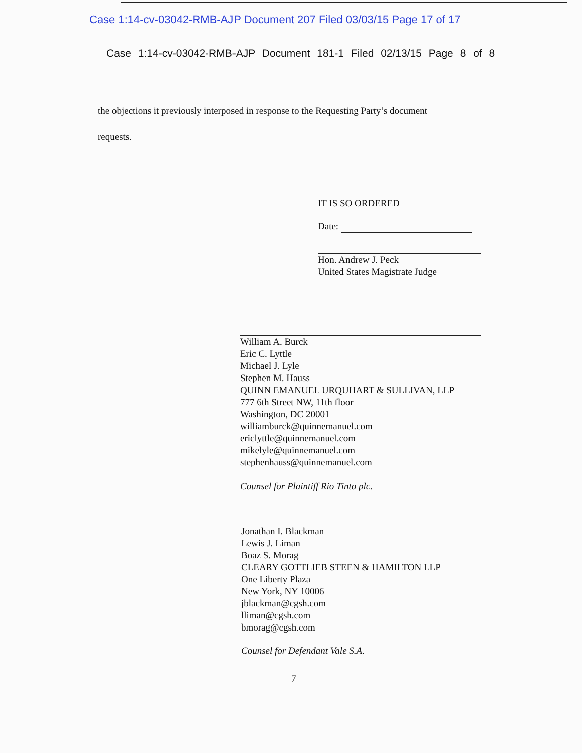Case 1:14-cv-03042-RMB-AJP Document 207 Filed 03/03/15 Page 17 of 17
Case 1:14-cv-03042-RMB-AJP Document 181-1 Filed 02/13/15 Page 8 of 8
the objections it previously interposed in response to the Requesting Party’s document
requests.
IT IS SO ORDERED
Date:
Hon. Andrew J. Peck
United States Magistrate Judge
William A. Burck
Eric C. Lyttle
Michael J. Lyle
Stephen M. Hauss
QUINN EMANUEL URQUHART & SULLIVAN, LLP
777 6th Street NW, 11th floor
Washington, DC 20001
williamburck@quinnemanuel.com
ericlyttle@quinnemanuel.com
mikelyle@quinnemanuel.com
stephenhauss@quinnemanuel.com
Counsel for Plaintiff Rio Tinto plc.
Jonathan I. Blackman
Lewis J. Liman
Boaz S. Morag
CLEARY GOTTLIEB STEEN & HAMILTON LLP
One Liberty Plaza
New York, NY 10006
jblackman@cgsh.com
lliman@cgsh.com
bmorag@cgsh.com
Counsel for Defendant Vale S.A.
7